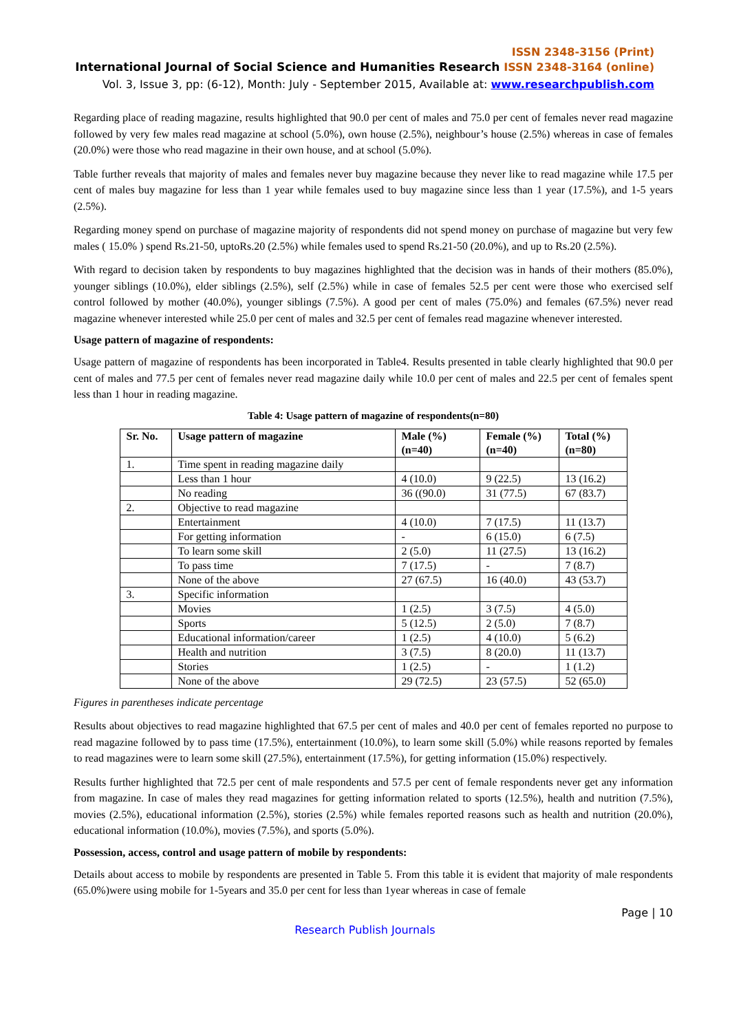ISSN 2348-3156 (Print)
International Journal of Social Science and Humanities Research ISSN 2348-3164 (online)
Vol. 3, Issue 3, pp: (6-12), Month: July - September 2015, Available at: www.researchpublish.com
Regarding place of reading magazine, results highlighted that 90.0 per cent of males and 75.0 per cent of females never read magazine followed by very few males read magazine at school (5.0%), own house (2.5%), neighbour’s house (2.5%) whereas in case of females (20.0%) were those who read magazine in their own house, and at school (5.0%).
Table further reveals that majority of males and females never buy magazine because they never like to read magazine while 17.5 per cent of males buy magazine for less than 1 year while females used to buy magazine since less than 1 year (17.5%), and 1-5 years (2.5%).
Regarding money spend on purchase of magazine majority of respondents did not spend money on purchase of magazine but very few males ( 15.0% ) spend Rs.21-50, uptoRs.20 (2.5%) while females used to spend Rs.21-50 (20.0%), and up to Rs.20 (2.5%).
With regard to decision taken by respondents to buy magazines highlighted that the decision was in hands of their mothers (85.0%), younger siblings (10.0%), elder siblings (2.5%), self (2.5%) while in case of females 52.5 per cent were those who exercised self control followed by mother (40.0%), younger siblings (7.5%). A good per cent of males (75.0%) and females (67.5%) never read magazine whenever interested while 25.0 per cent of males and 32.5 per cent of females read magazine whenever interested.
Usage pattern of magazine of respondents:
Usage pattern of magazine of respondents has been incorporated in Table4. Results presented in table clearly highlighted that 90.0 per cent of males and 77.5 per cent of females never read magazine daily while 10.0 per cent of males and 22.5 per cent of females spent less than 1 hour in reading magazine.
Table 4: Usage pattern of magazine of respondents(n=80)
| Sr. No. | Usage pattern of magazine | Male (%) (n=40) | Female (%) (n=40) | Total (%) (n=80) |
| --- | --- | --- | --- | --- |
| 1. | Time spent in reading magazine daily | | | |
| | Less than 1 hour | 4 (10.0) | 9 (22.5) | 13 (16.2) |
| | No reading | 36 ((90.0) | 31 (77.5) | 67 (83.7) |
| 2. | Objective to read magazine | | | |
| | Entertainment | 4 (10.0) | 7 (17.5) | 11 (13.7) |
| | For getting information | - | 6 (15.0) | 6 (7.5) |
| | To learn some skill | 2 (5.0) | 11 (27.5) | 13 (16.2) |
| | To pass time | 7 (17.5) | - | 7 (8.7) |
| | None of the above | 27 (67.5) | 16 (40.0) | 43 (53.7) |
| 3. | Specific information | | | |
| | Movies | 1 (2.5) | 3 (7.5) | 4 (5.0) |
| | Sports | 5 (12.5) | 2 (5.0) | 7 (8.7) |
| | Educational information/career | 1 (2.5) | 4 (10.0) | 5 (6.2) |
| | Health and nutrition | 3 (7.5) | 8 (20.0) | 11 (13.7) |
| | Stories | 1 (2.5) | - | 1 (1.2) |
| | None of the above | 29 (72.5) | 23 (57.5) | 52 (65.0) |
Figures in parentheses indicate percentage
Results about objectives to read magazine highlighted that 67.5 per cent of males and 40.0 per cent of females reported no purpose to read magazine followed by to pass time (17.5%), entertainment (10.0%), to learn some skill (5.0%) while reasons reported by females to read magazines were to learn some skill (27.5%), entertainment (17.5%), for getting information (15.0%) respectively.
Results further highlighted that 72.5 per cent of male respondents and 57.5 per cent of female respondents never get any information from magazine. In case of males they read magazines for getting information related to sports (12.5%), health and nutrition (7.5%), movies (2.5%), educational information (2.5%), stories (2.5%) while females reported reasons such as health and nutrition (20.0%), educational information (10.0%), movies (7.5%), and sports (5.0%).
Possession, access, control and usage pattern of mobile by respondents:
Details about access to mobile by respondents are presented in Table 5. From this table it is evident that majority of male respondents (65.0%)were using mobile for 1-5years and 35.0 per cent for less than 1year whereas in case of female
Page | 10
Research Publish Journals